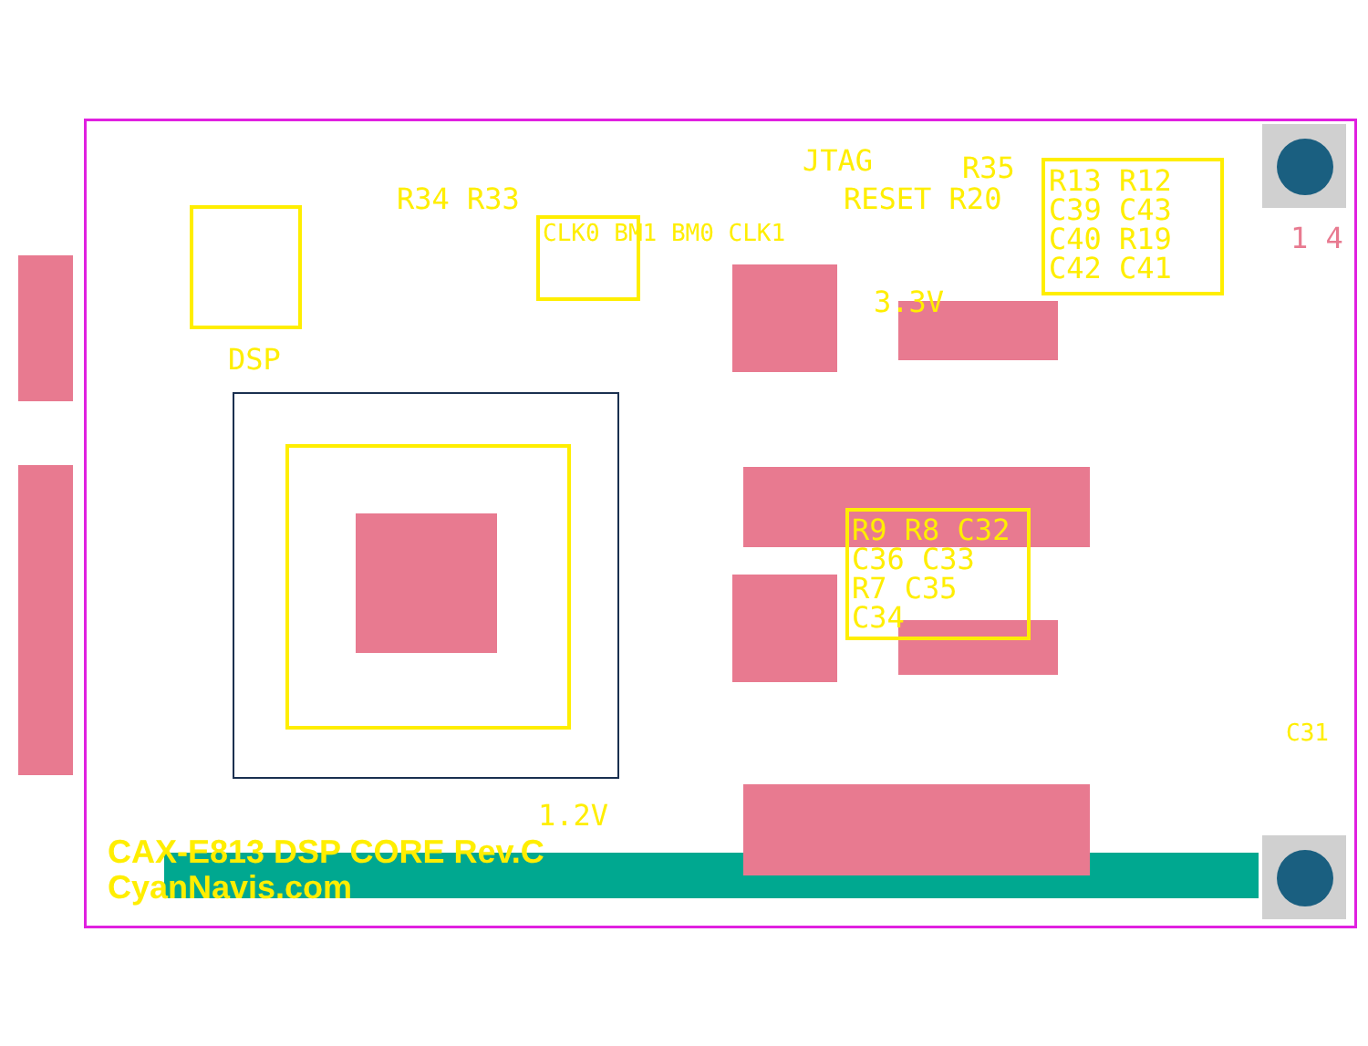JTAG R35
RESET R20
R34 R33
CLK0 BM1 BM0 CLK1
R13 R12 C39 C43 C40 R19 C42 C41
3.3V
DSP
R9 R8 C32 C36 C33 R7 C35 C34
1 4
C31
1.2V
CAX-E813 DSP CORE Rev.C
CyanNavis.com